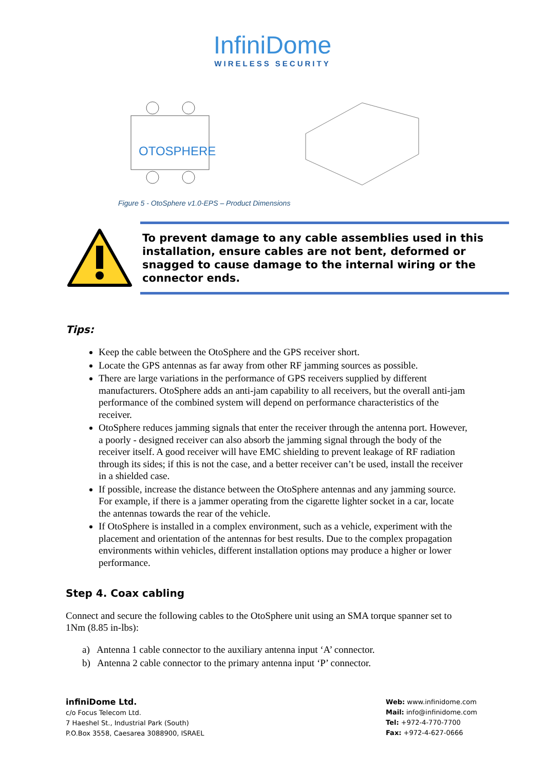InfiniDome
WIRELESS SECURITY
OTOSPHERE
Figure 5 - OtoSphere v1.0-EPS – Product Dimensions
To prevent damage to any cable assemblies used in this installation, ensure cables are not bent, deformed or snagged to cause damage to the internal wiring or the connector ends.
Tips:
Keep the cable between the OtoSphere and the GPS receiver short.
Locate the GPS antennas as far away from other RF jamming sources as possible.
There are large variations in the performance of GPS receivers supplied by different manufacturers. OtoSphere adds an anti-jam capability to all receivers, but the overall anti-jam performance of the combined system will depend on performance characteristics of the receiver.
OtoSphere reduces jamming signals that enter the receiver through the antenna port. However, a poorly - designed receiver can also absorb the jamming signal through the body of the receiver itself. A good receiver will have EMC shielding to prevent leakage of RF radiation through its sides; if this is not the case, and a better receiver can’t be used, install the receiver in a shielded case.
If possible, increase the distance between the OtoSphere antennas and any jamming source. For example, if there is a jammer operating from the cigarette lighter socket in a car, locate the antennas towards the rear of the vehicle.
If OtoSphere is installed in a complex environment, such as a vehicle, experiment with the placement and orientation of the antennas for best results. Due to the complex propagation environments within vehicles, different installation options may produce a higher or lower performance.
Step 4. Coax cabling
Connect and secure the following cables to the OtoSphere unit using an SMA torque spanner set to 1Nm (8.85 in-lbs):
a) Antenna 1 cable connector to the auxiliary antenna input ‘A’ connector.
b) Antenna 2 cable connector to the primary antenna input ‘P’ connector.
infiniDome Ltd.
c/o Focus Telecom Ltd.
7 Haeshel St., Industrial Park (South)
P.O.Box 3558, Caesarea 3088900, ISRAEL
Web: www.infinidome.com
Mail: info@infinidome.com
Tel: +972-4-770-7700
Fax: +972-4-627-0666